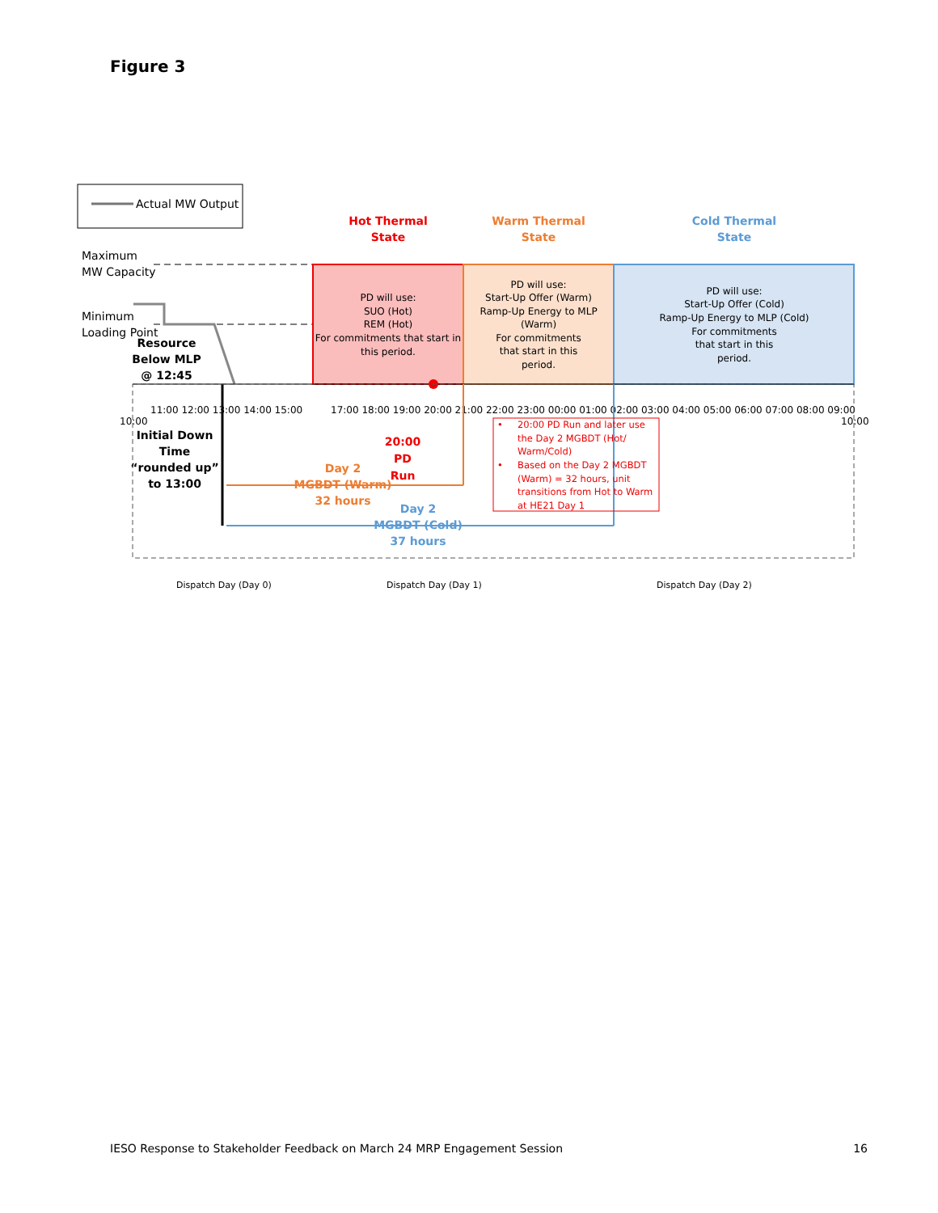Figure 3
Actual MW Output
Maximum
MW Capacity
Minimum
Loading Point
Hot Thermal
State
Warm Thermal
State
Cold Thermal
State
Resource
Below MLP
@ 12:45
Initial Down
Time
“rounded up”
to 13:00
20:00
PD
Run
Day 2
MGBDT (Warm)
32 hours
Day 2
MGBDT (Cold)
37 hours
PD will use:
SUO (Hot)
REM (Hot)
For commitments that start in
this period.
PD will use:
Start-Up Offer (Warm)
Ramp-Up Energy to MLP
(Warm)
For commitments
that start in this
period.
PD will use:
Start-Up Offer (Cold)
Ramp-Up Energy to MLP (Cold)
For commitments
that start in this
period.
10:00
11:00 12:00 13:00 14:00 15:00
17:00 18:00 19:00 20:00 21:00 22:00 23:00 00:00 01:00 02:00 03:00 04:00 05:00 06:00 07:00 08:00 09:00
10:00
•
20:00 PD Run and later use
the Day 2 MGBDT (Hot/
Warm/Cold)
•
Based on the Day 2 MGBDT
(Warm) = 32 hours, unit
transitions from Hot to Warm
at HE21 Day 1
Dispatch Day (Day 0)
Dispatch Day (Day 1)
Dispatch Day (Day 2)
IESO Response to Stakeholder Feedback on March 24 MRP Engagement Session 16